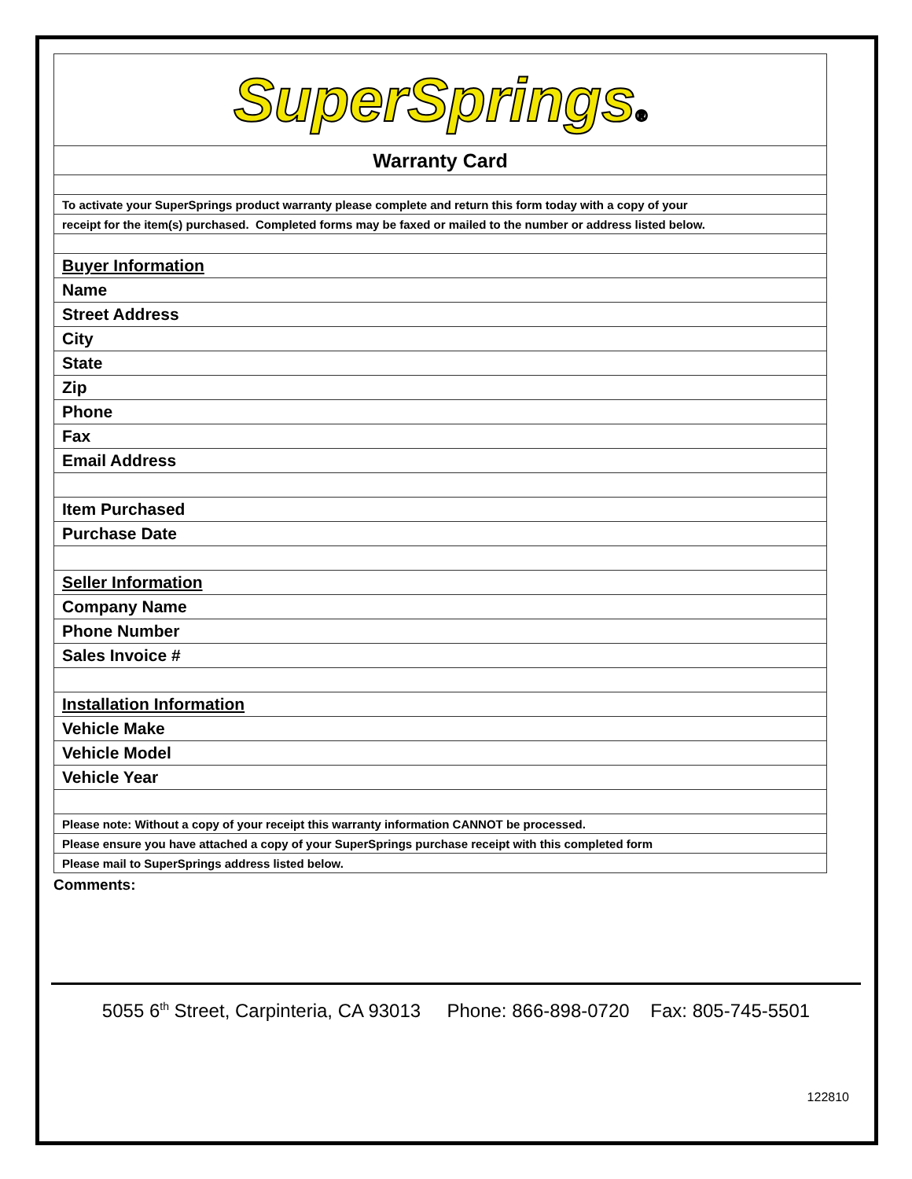SuperSprings®
| Warranty Card |
| To activate your SuperSprings product warranty please complete and return this form today with a copy of your |
| receipt for the item(s) purchased. Completed forms may be faxed or mailed to the number or address listed below. |
| Buyer Information |
| Name |
| Street Address |
| City |
| State |
| Zip |
| Phone |
| Fax |
| Email Address |
| Item Purchased |
| Purchase Date |
| Seller Information |
| Company Name |
| Phone Number |
| Sales Invoice # |
| Installation Information |
| Vehicle Make |
| Vehicle Model |
| Vehicle Year |
| Please note: Without a copy of your receipt this warranty information CANNOT be processed. |
| Please ensure you have attached a copy of your SuperSprings purchase receipt with this completed form |
| Please mail to SuperSprings address listed below. |
Comments:
5055 6<sup>th</sup> Street, Carpinteria, CA 93013 Phone: 866-898-0720 Fax: 805-745-5501
122810